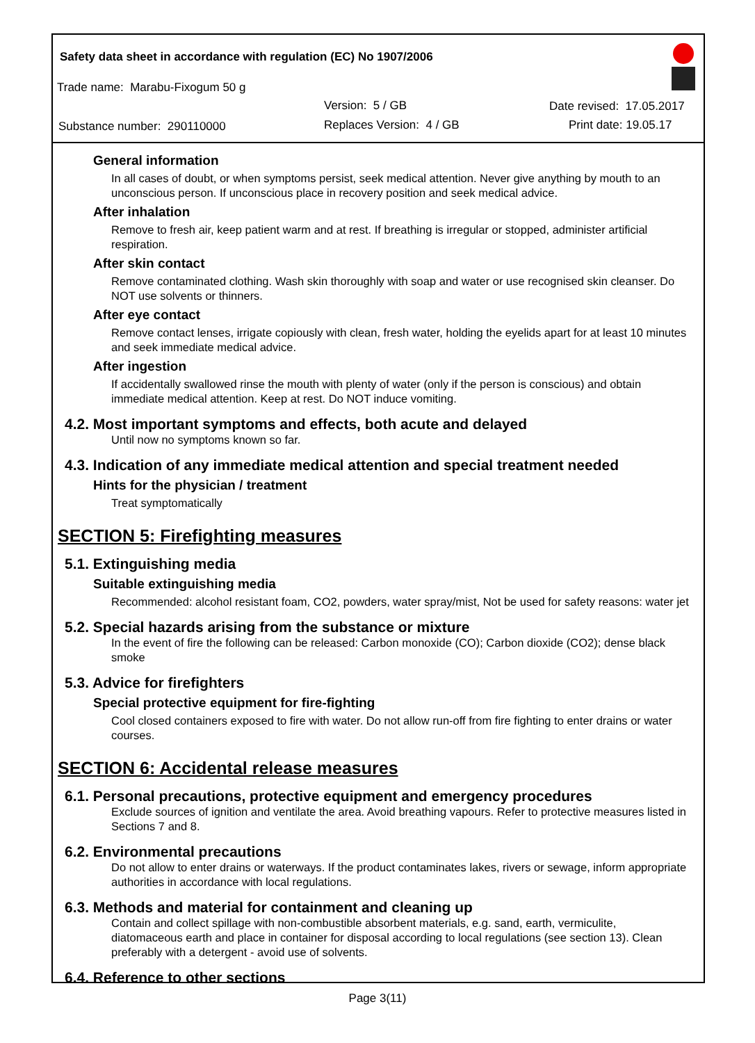Safety data sheet in accordance with regulation (EC) No 1907/2006
Trade name: Marabu-Fixogum 50 g
Version: 5 / GB Date revised: 17.05.2017
Substance number: 290110000 Replaces Version: 4 / GB Print date: 19.05.17
General information
In all cases of doubt, or when symptoms persist, seek medical attention. Never give anything by mouth to an unconscious person. If unconscious place in recovery position and seek medical advice.
After inhalation
Remove to fresh air, keep patient warm and at rest. If breathing is irregular or stopped, administer artificial respiration.
After skin contact
Remove contaminated clothing. Wash skin thoroughly with soap and water or use recognised skin cleanser. Do NOT use solvents or thinners.
After eye contact
Remove contact lenses, irrigate copiously with clean, fresh water, holding the eyelids apart for at least 10 minutes and seek immediate medical advice.
After ingestion
If accidentally swallowed rinse the mouth with plenty of water (only if the person is conscious) and obtain immediate medical attention. Keep at rest. Do NOT induce vomiting.
4.2. Most important symptoms and effects, both acute and delayed
Until now no symptoms known so far.
4.3. Indication of any immediate medical attention and special treatment needed
Hints for the physician / treatment
Treat symptomatically
SECTION 5: Firefighting measures
5.1. Extinguishing media
Suitable extinguishing media
Recommended: alcohol resistant foam, CO2, powders, water spray/mist, Not be used for safety reasons: water jet
5.2. Special hazards arising from the substance or mixture
In the event of fire the following can be released: Carbon monoxide (CO); Carbon dioxide (CO2); dense black smoke
5.3. Advice for firefighters
Special protective equipment for fire-fighting
Cool closed containers exposed to fire with water. Do not allow run-off from fire fighting to enter drains or water courses.
SECTION 6: Accidental release measures
6.1. Personal precautions, protective equipment and emergency procedures
Exclude sources of ignition and ventilate the area. Avoid breathing vapours. Refer to protective measures listed in Sections 7 and 8.
6.2. Environmental precautions
Do not allow to enter drains or waterways. If the product contaminates lakes, rivers or sewage, inform appropriate authorities in accordance with local regulations.
6.3. Methods and material for containment and cleaning up
Contain and collect spillage with non-combustible absorbent materials, e.g. sand, earth, vermiculite, diatomaceous earth and place in container for disposal according to local regulations (see section 13). Clean preferably with a detergent - avoid use of solvents.
6.4. Reference to other sections
Page 3(11)